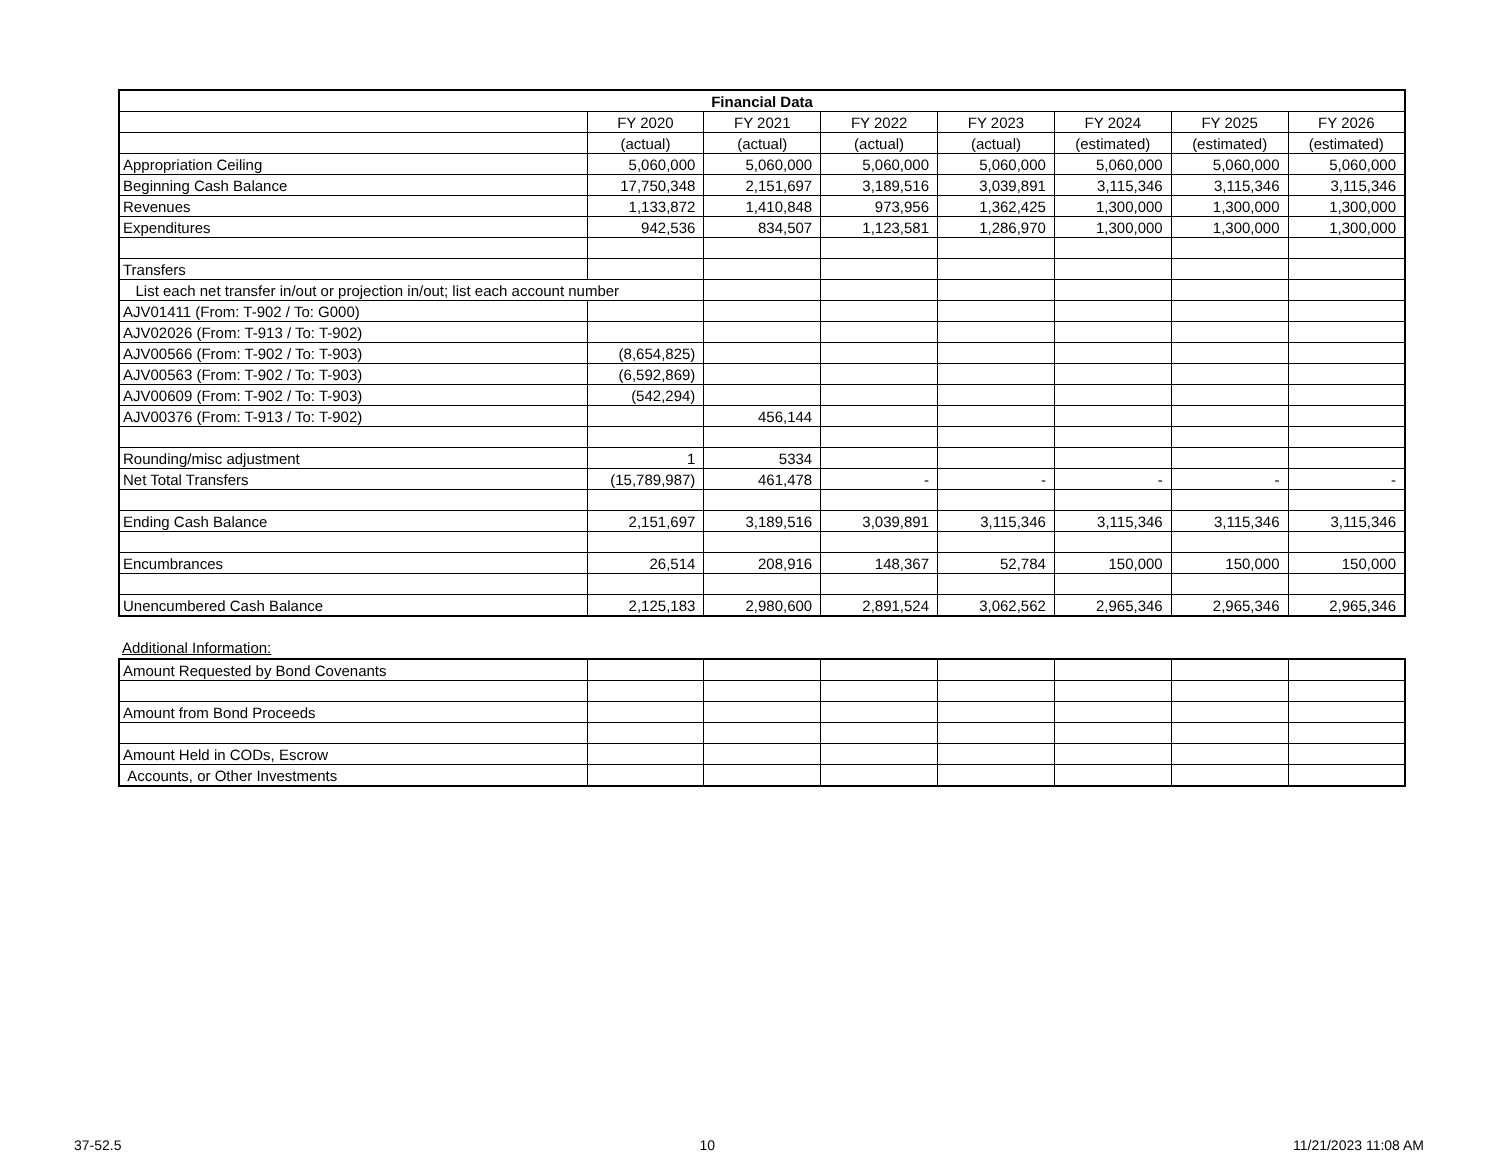| Financial Data | | | | | | | |
| --- | --- | --- | --- | --- | --- | --- | --- |
| | FY 2020 | FY 2021 | FY 2022 | FY 2023 | FY 2024 | FY 2025 | FY 2026 |
| | (actual) | (actual) | (actual) | (actual) | (estimated) | (estimated) | (estimated) |
| Appropriation Ceiling | 5,060,000 | 5,060,000 | 5,060,000 | 5,060,000 | 5,060,000 | 5,060,000 | 5,060,000 |
| Beginning Cash Balance | 17,750,348 | 2,151,697 | 3,189,516 | 3,039,891 | 3,115,346 | 3,115,346 | 3,115,346 |
| Revenues | 1,133,872 | 1,410,848 | 973,956 | 1,362,425 | 1,300,000 | 1,300,000 | 1,300,000 |
| Expenditures | 942,536 | 834,507 | 1,123,581 | 1,286,970 | 1,300,000 | 1,300,000 | 1,300,000 |
| Transfers | | | | | | | |
| List each net transfer in/out or projection in/out; list each account number | | | | | | | |
| AJV01411 (From: T-902 / To: G000) | | | | | | | |
| AJV02026 (From: T-913 / To: T-902) | | | | | | | |
| AJV00566 (From: T-902 / To: T-903) | (8,654,825) | | | | | | |
| AJV00563 (From: T-902 / To: T-903) | (6,592,869) | | | | | | |
| AJV00609 (From: T-902 / To: T-903) | (542,294) | | | | | | |
| AJV00376 (From: T-913 / To: T-902) | | 456,144 | | | | | |
| Rounding/misc adjustment | 1 | 5334 | | | | | |
| Net Total Transfers | (15,789,987) | 461,478 | - | - | - | - | - |
| Ending Cash Balance | 2,151,697 | 3,189,516 | 3,039,891 | 3,115,346 | 3,115,346 | 3,115,346 | 3,115,346 |
| Encumbrances | 26,514 | 208,916 | 148,367 | 52,784 | 150,000 | 150,000 | 150,000 |
| Unencumbered Cash Balance | 2,125,183 | 2,980,600 | 2,891,524 | 3,062,562 | 2,965,346 | 2,965,346 | 2,965,346 |
Additional Information:
| Amount Requested by Bond Covenants | | | | | | | |
| Amount from Bond Proceeds | | | | | | | |
| Amount Held in CODs, Escrow | | | | | | | |
| Accounts, or Other Investments | | | | | | | |
37-52.5 10 11/21/2023 11:08 AM